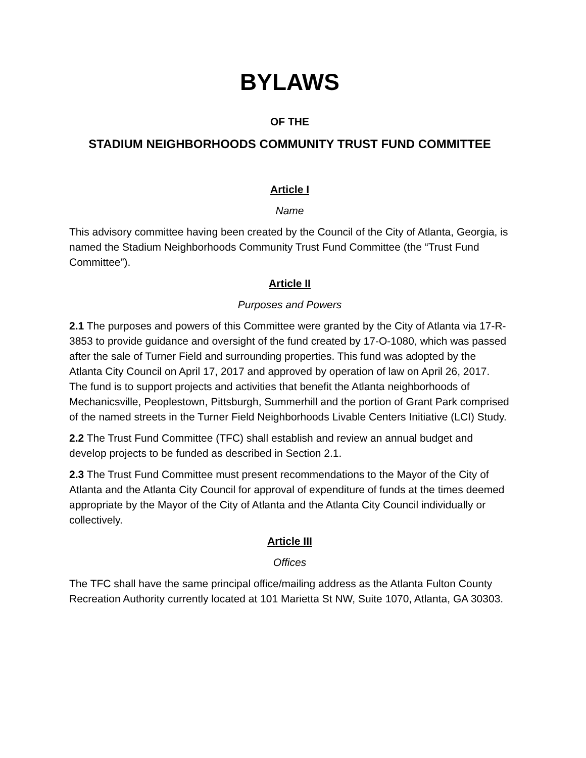BYLAWS
OF THE
STADIUM NEIGHBORHOODS COMMUNITY TRUST FUND COMMITTEE
Article I
Name
This advisory committee having been created by the Council of the City of Atlanta, Georgia, is named the Stadium Neighborhoods Community Trust Fund Committee (the “Trust Fund Committee”).
Article II
Purposes and Powers
2.1 The purposes and powers of this Committee were granted by the City of Atlanta via 17-R-3853 to provide guidance and oversight of the fund created by 17-O-1080, which was passed after the sale of Turner Field and surrounding properties. This fund was adopted by the Atlanta City Council on April 17, 2017 and approved by operation of law on April 26, 2017. The fund is to support projects and activities that benefit the Atlanta neighborhoods of Mechanicsville, Peoplestown, Pittsburgh, Summerhill and the portion of Grant Park comprised of the named streets in the Turner Field Neighborhoods Livable Centers Initiative (LCI) Study.
2.2 The Trust Fund Committee (TFC) shall establish and review an annual budget and develop projects to be funded as described in Section 2.1.
2.3 The Trust Fund Committee must present recommendations to the Mayor of the City of Atlanta and the Atlanta City Council for approval of expenditure of funds at the times deemed appropriate by the Mayor of the City of Atlanta and the Atlanta City Council individually or collectively.
Article III
Offices
The TFC shall have the same principal office/mailing address as the Atlanta Fulton County Recreation Authority currently located at 101 Marietta St NW, Suite 1070, Atlanta, GA 30303.